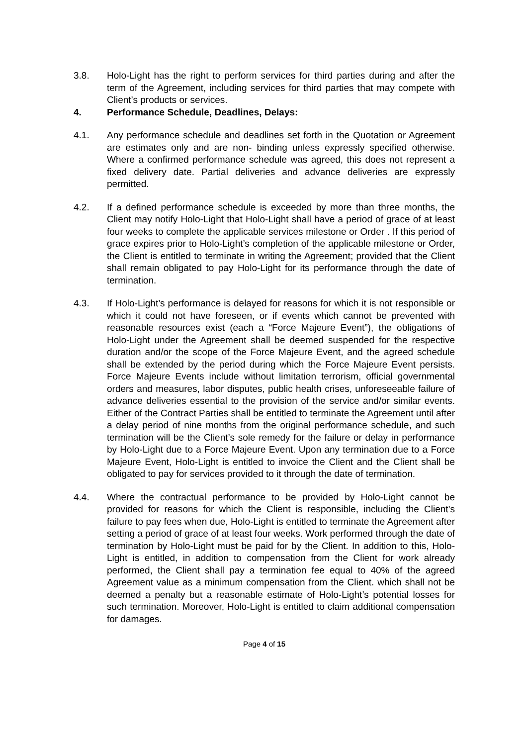3.8. Holo-Light has the right to perform services for third parties during and after the term of the Agreement, including services for third parties that may compete with Client’s products or services.
4. Performance Schedule, Deadlines, Delays:
4.1. Any performance schedule and deadlines set forth in the Quotation or Agreement are estimates only and are non- binding unless expressly specified otherwise. Where a confirmed performance schedule was agreed, this does not represent a fixed delivery date. Partial deliveries and advance deliveries are expressly permitted.
4.2. If a defined performance schedule is exceeded by more than three months, the Client may notify Holo-Light that Holo-Light shall have a period of grace of at least four weeks to complete the applicable services milestone or Order . If this period of grace expires prior to Holo-Light’s completion of the applicable milestone or Order, the Client is entitled to terminate in writing the Agreement; provided that the Client shall remain obligated to pay Holo-Light for its performance through the date of termination.
4.3. If Holo-Light’s performance is delayed for reasons for which it is not responsible or which it could not have foreseen, or if events which cannot be prevented with reasonable resources exist (each a “Force Majeure Event”), the obligations of Holo-Light under the Agreement shall be deemed suspended for the respective duration and/or the scope of the Force Majeure Event, and the agreed schedule shall be extended by the period during which the Force Majeure Event persists. Force Majeure Events include without limitation terrorism, official governmental orders and measures, labor disputes, public health crises, unforeseeable failure of advance deliveries essential to the provision of the service and/or similar events. Either of the Contract Parties shall be entitled to terminate the Agreement until after a delay period of nine months from the original performance schedule, and such termination will be the Client’s sole remedy for the failure or delay in performance by Holo-Light due to a Force Majeure Event. Upon any termination due to a Force Majeure Event, Holo-Light is entitled to invoice the Client and the Client shall be obligated to pay for services provided to it through the date of termination.
4.4. Where the contractual performance to be provided by Holo-Light cannot be provided for reasons for which the Client is responsible, including the Client’s failure to pay fees when due, Holo-Light is entitled to terminate the Agreement after setting a period of grace of at least four weeks. Work performed through the date of termination by Holo-Light must be paid for by the Client. In addition to this, Holo-Light is entitled, in addition to compensation from the Client for work already performed, the Client shall pay a termination fee equal to 40% of the agreed Agreement value as a minimum compensation from the Client. which shall not be deemed a penalty but a reasonable estimate of Holo-Light’s potential losses for such termination. Moreover, Holo-Light is entitled to claim additional compensation for damages.
Page 4 of 15